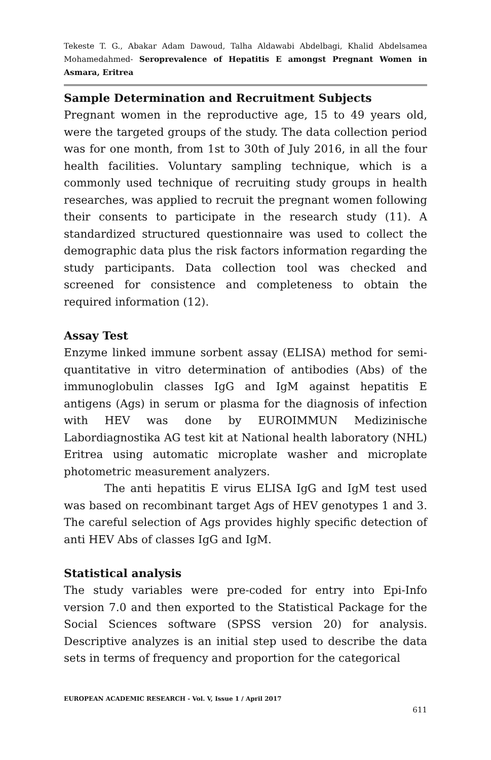Tekeste T. G., Abakar Adam Dawoud, Talha Aldawabi Abdelbagi, Khalid Abdelsamea Mohamedahmed- Seroprevalence of Hepatitis E amongst Pregnant Women in Asmara, Eritrea
Sample Determination and Recruitment Subjects
Pregnant women in the reproductive age, 15 to 49 years old, were the targeted groups of the study. The data collection period was for one month, from 1st to 30th of July 2016, in all the four health facilities. Voluntary sampling technique, which is a commonly used technique of recruiting study groups in health researches, was applied to recruit the pregnant women following their consents to participate in the research study (11). A standardized structured questionnaire was used to collect the demographic data plus the risk factors information regarding the study participants. Data collection tool was checked and screened for consistence and completeness to obtain the required information (12).
Assay Test
Enzyme linked immune sorbent assay (ELISA) method for semi-quantitative in vitro determination of antibodies (Abs) of the immunoglobulin classes IgG and IgM against hepatitis E antigens (Ags) in serum or plasma for the diagnosis of infection with HEV was done by EUROIMMUN Medizinische Labordiagnostika AG test kit at National health laboratory (NHL) Eritrea using automatic microplate washer and microplate photometric measurement analyzers.
The anti hepatitis E virus ELISA IgG and IgM test used was based on recombinant target Ags of HEV genotypes 1 and 3. The careful selection of Ags provides highly specific detection of anti HEV Abs of classes IgG and IgM.
Statistical analysis
The study variables were pre-coded for entry into Epi-Info version 7.0 and then exported to the Statistical Package for the Social Sciences software (SPSS version 20) for analysis. Descriptive analyzes is an initial step used to describe the data sets in terms of frequency and proportion for the categorical
EUROPEAN ACADEMIC RESEARCH - Vol. V, Issue 1 / April 2017
611